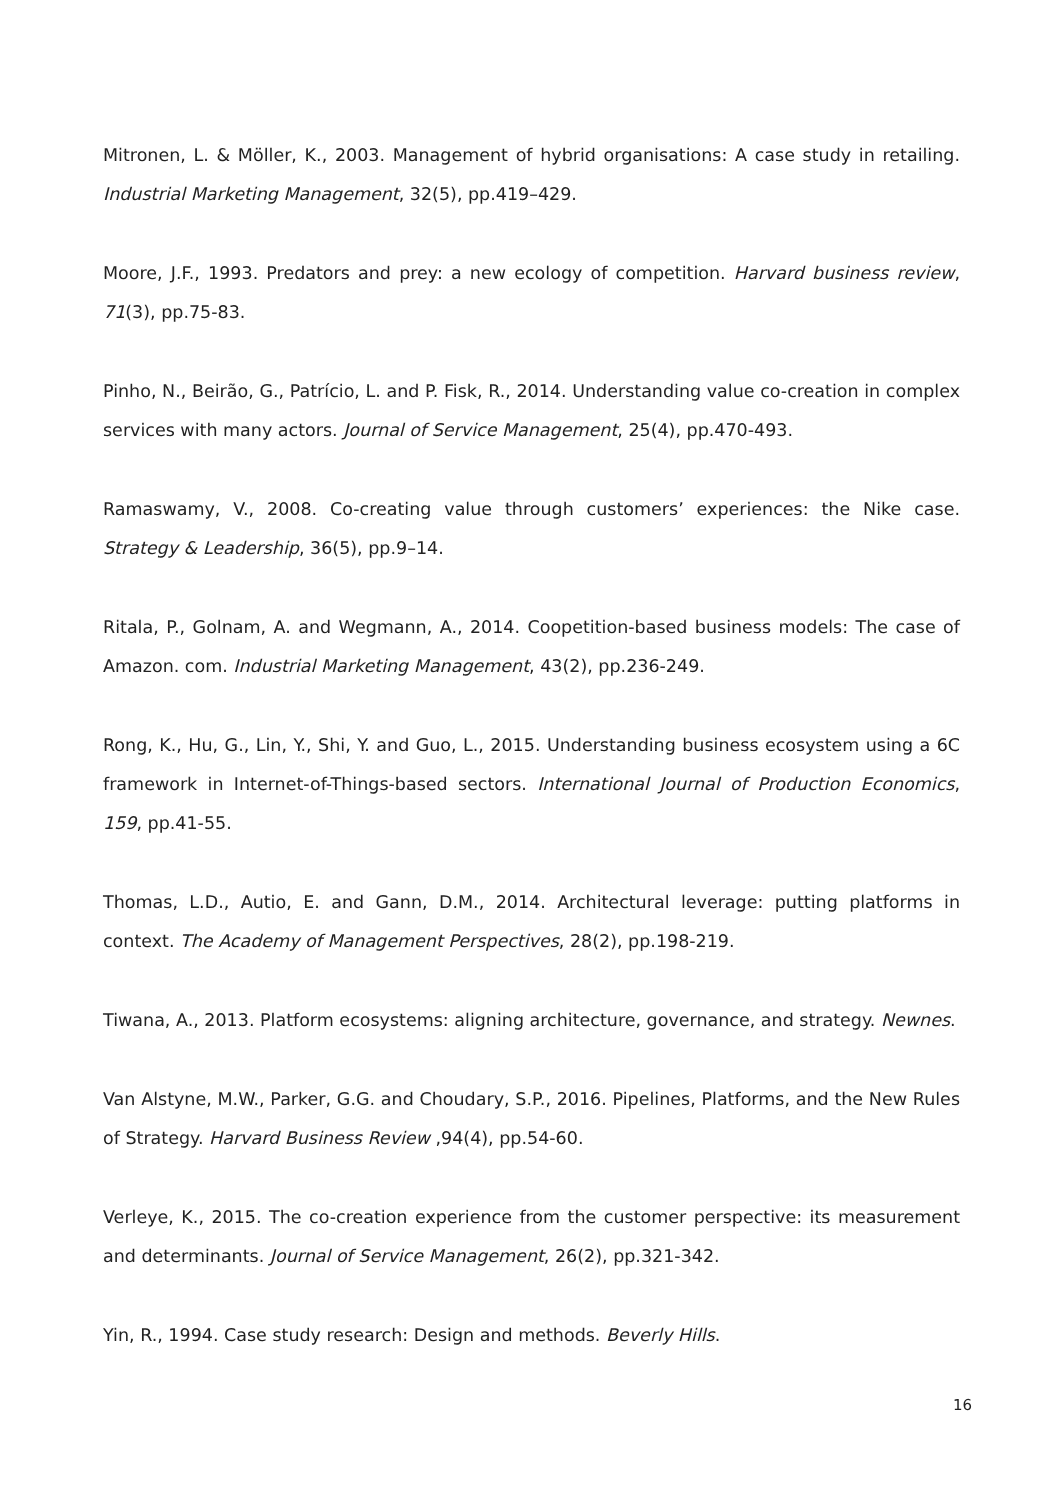Mitronen, L. & Möller, K., 2003. Management of hybrid organisations: A case study in retailing. Industrial Marketing Management, 32(5), pp.419–429.
Moore, J.F., 1993. Predators and prey: a new ecology of competition. Harvard business review, 71(3), pp.75-83.
Pinho, N., Beirão, G., Patrício, L. and P. Fisk, R., 2014. Understanding value co-creation in complex services with many actors. Journal of Service Management, 25(4), pp.470-493.
Ramaswamy, V., 2008. Co-creating value through customers’ experiences: the Nike case. Strategy & Leadership, 36(5), pp.9–14.
Ritala, P., Golnam, A. and Wegmann, A., 2014. Coopetition-based business models: The case of Amazon. com. Industrial Marketing Management, 43(2), pp.236-249.
Rong, K., Hu, G., Lin, Y., Shi, Y. and Guo, L., 2015. Understanding business ecosystem using a 6C framework in Internet-of-Things-based sectors. International Journal of Production Economics, 159, pp.41-55.
Thomas, L.D., Autio, E. and Gann, D.M., 2014. Architectural leverage: putting platforms in context. The Academy of Management Perspectives, 28(2), pp.198-219.
Tiwana, A., 2013. Platform ecosystems: aligning architecture, governance, and strategy. Newnes.
Van Alstyne, M.W., Parker, G.G. and Choudary, S.P., 2016. Pipelines, Platforms, and the New Rules of Strategy. Harvard Business Review ,94(4), pp.54-60.
Verleye, K., 2015. The co-creation experience from the customer perspective: its measurement and determinants. Journal of Service Management, 26(2), pp.321-342.
Yin, R., 1994. Case study research: Design and methods. Beverly Hills.
16